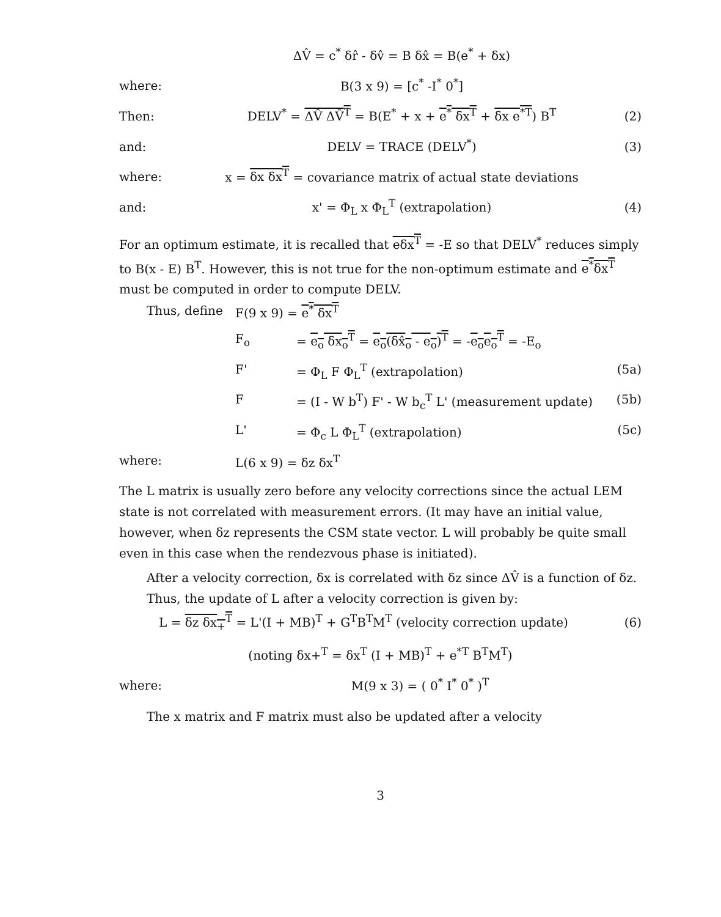ΔV̂ = c<sup>*</sup> δr̂ - δv̂ = B δx̂ = B(e<sup>*</sup> + δx)
where: B(3 x 9) = [c<sup>*</sup> -I<sup>*</sup> 0<sup>*</sup>]
Then: DELV<sup>*</sup> = ΔV̂ ΔV̂<sup>T</sup> = B(E<sup>*</sup> + x + e<sup>*</sup> δx<sup>T</sup> + δx e<sup>*T</sup>) B<sup>T</sup>
(2)
and: DELV = TRACE (DELV<sup>*</sup>) (3)
where: x = δx δx<sup>T</sup> = covariance matrix of actual state deviations
and: x' = Φ<sub>L</sub> x Φ<sub>L</sub><sup>T</sup> (extrapolation) (4)
For an optimum estimate, it is recalled that eδx<sup>T</sup> = -E so that DELV<sup>*</sup> reduces simply to B(x - E) B<sup>T</sup>. However, this is not true for the non-optimum estimate and e<sup>*</sup>δx<sup>T</sup> must be computed in order to compute DELV.
Thus, define F(9 x 9) = e<sup>*</sup> δx<sup>T</sup>
F<sub>o</sub> = e<sub>o</sub> δx<sub>o</sub><sup>T</sup> = e<sub>o</sub>(δx̂<sub>o</sub> - e<sub>o</sub>)<sup>T</sup> = -e<sub>o</sub>e<sub>o</sub><sup>T</sup> = -E<sub>o</sub>
F' = Φ<sub>L</sub> F Φ<sub>L</sub><sup>T</sup> (extrapolation) (5a)
F = (I - W b<sup>T</sup>) F' - W b<sub>c</sub><sup>T</sup> L' (measurement update)
(5b)
L' = Φ<sub>c</sub> L Φ<sub>L</sub><sup>T</sup> (extrapolation) (5c)
where: L(6 x 9) = δz δx<sup>T</sup>
The L matrix is usually zero before any velocity corrections since the actual LEM state is not correlated with measurement errors. (It may have an initial value, however, when δz represents the CSM state vector. L will probably be quite small even in this case when the rendezvous phase is initiated).
After a velocity correction, δx is correlated with δz since ΔV̂ is a function of δz. Thus, the update of L after a velocity correction is given by:
L = δz δx<sub>+</sub><sup>T</sup> = L'(I + MB)<sup>T</sup> + G<sup>T</sup>B<sup>T</sup>M<sup>T</sup> (velocity correction update)
(6)
(noting δx+<sup>T</sup> = δx<sup>T</sup> (I + MB)<sup>T</sup> + e<sup>*T</sup> B<sup>T</sup>M<sup>T</sup>)
where: M(9 x 3) = ( 0<sup>*</sup> I<sup>*</sup> 0<sup>*</sup> )<sup>T</sup>
The x matrix and F matrix must also be updated after a velocity
3